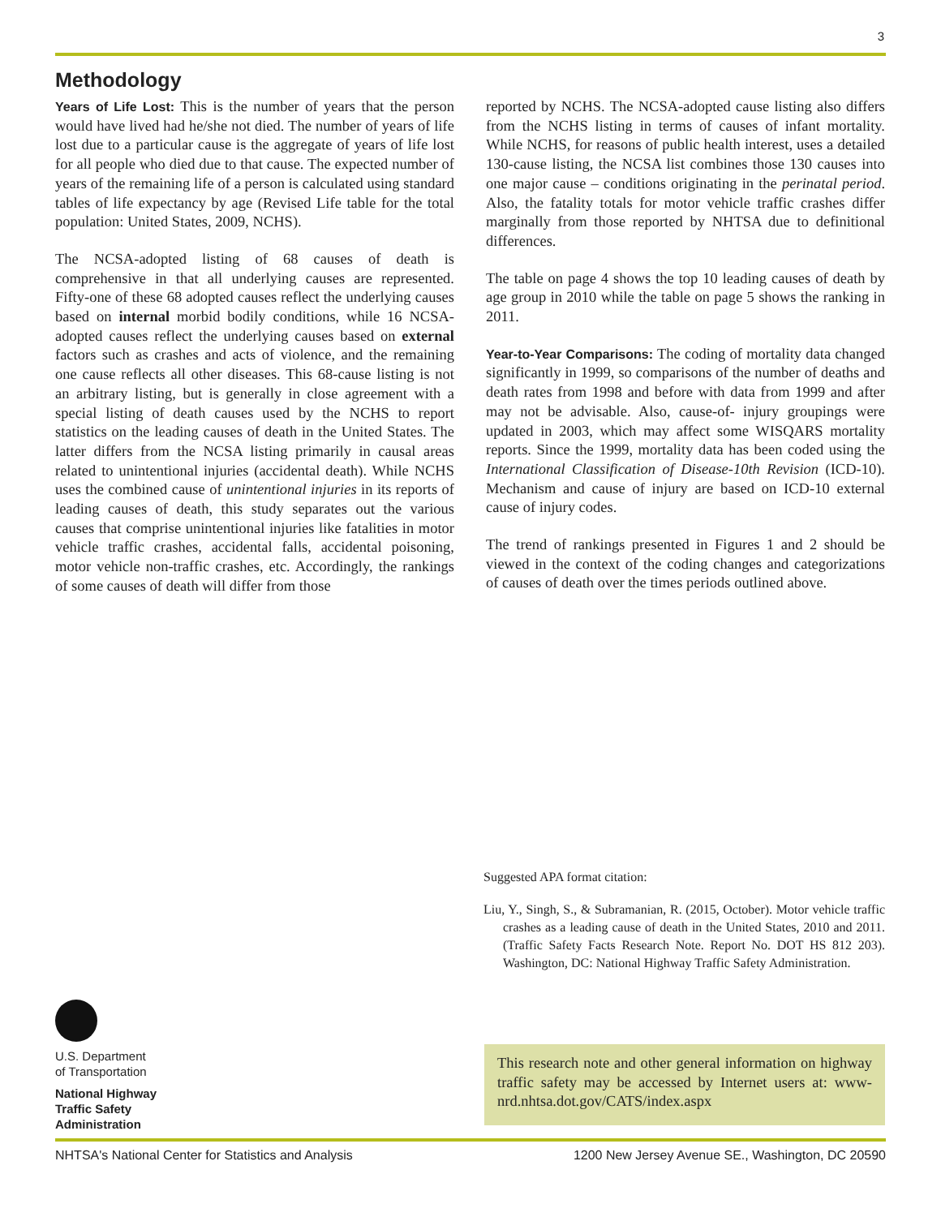3
Methodology
Years of Life Lost: This is the number of years that the person would have lived had he/she not died. The number of years of life lost due to a particular cause is the aggregate of years of life lost for all people who died due to that cause. The expected number of years of the remaining life of a person is calculated using standard tables of life expectancy by age (Revised Life table for the total population: United States, 2009, NCHS).
The NCSA-adopted listing of 68 causes of death is comprehensive in that all underlying causes are represented. Fifty-one of these 68 adopted causes reflect the underlying causes based on internal morbid bodily conditions, while 16 NCSA-adopted causes reflect the underlying causes based on external factors such as crashes and acts of violence, and the remaining one cause reflects all other diseases. This 68-cause listing is not an arbitrary listing, but is generally in close agreement with a special listing of death causes used by the NCHS to report statistics on the leading causes of death in the United States. The latter differs from the NCSA listing primarily in causal areas related to unintentional injuries (accidental death). While NCHS uses the combined cause of unintentional injuries in its reports of leading causes of death, this study separates out the various causes that comprise unintentional injuries like fatalities in motor vehicle traffic crashes, accidental falls, accidental poisoning, motor vehicle non-traffic crashes, etc. Accordingly, the rankings of some causes of death will differ from those
reported by NCHS. The NCSA-adopted cause listing also differs from the NCHS listing in terms of causes of infant mortality. While NCHS, for reasons of public health interest, uses a detailed 130-cause listing, the NCSA list combines those 130 causes into one major cause – conditions originating in the perinatal period. Also, the fatality totals for motor vehicle traffic crashes differ marginally from those reported by NHTSA due to definitional differences.
The table on page 4 shows the top 10 leading causes of death by age group in 2010 while the table on page 5 shows the ranking in 2011.
Year-to-Year Comparisons: The coding of mortality data changed significantly in 1999, so comparisons of the number of deaths and death rates from 1998 and before with data from 1999 and after may not be advisable. Also, cause-of- injury groupings were updated in 2003, which may affect some WISQARS mortality reports. Since the 1999, mortality data has been coded using the International Classification of Disease-10th Revision (ICD-10). Mechanism and cause of injury are based on ICD-10 external cause of injury codes.
The trend of rankings presented in Figures 1 and 2 should be viewed in the context of the coding changes and categorizations of causes of death over the times periods outlined above.
Suggested APA format citation:
Liu, Y., Singh, S., & Subramanian, R. (2015, October). Motor vehicle traffic crashes as a leading cause of death in the United States, 2010 and 2011. (Traffic Safety Facts Research Note. Report No. DOT HS 812 203). Washington, DC: National Highway Traffic Safety Administration.
This research note and other general information on highway traffic safety may be accessed by Internet users at: www-nrd.nhtsa.dot.gov/CATS/index.aspx
U.S. Department
of Transportation
National Highway
Traffic Safety
Administration
NHTSA's National Center for Statistics and Analysis 1200 New Jersey Avenue SE., Washington, DC 20590